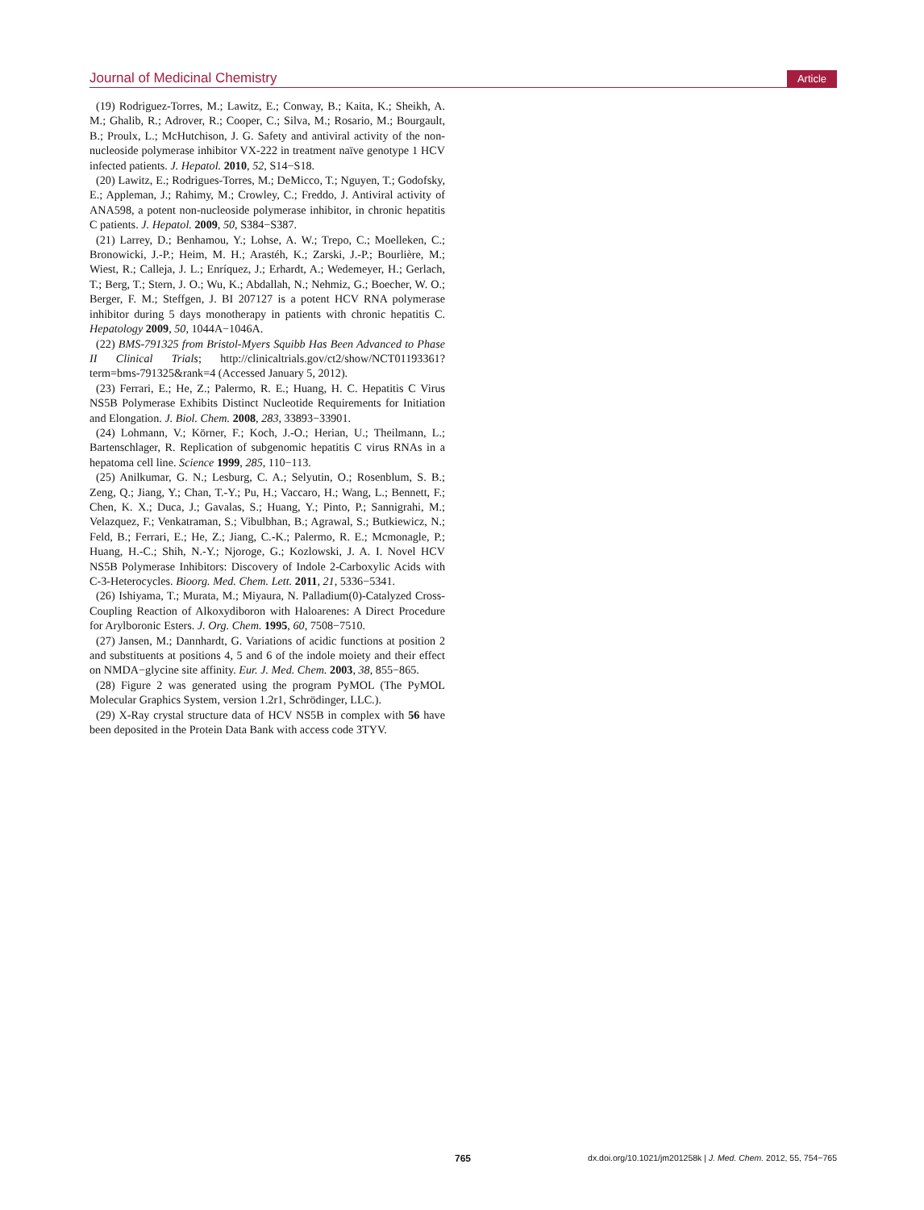Journal of Medicinal Chemistry Article
(19) Rodriguez-Torres, M.; Lawitz, E.; Conway, B.; Kaita, K.; Sheikh, A. M.; Ghalib, R.; Adrover, R.; Cooper, C.; Silva, M.; Rosario, M.; Bourgault, B.; Proulx, L.; McHutchison, J. G. Safety and antiviral activity of the non-nucleoside polymerase inhibitor VX-222 in treatment naïve genotype 1 HCV infected patients. J. Hepatol. 2010, 52, S14−S18.
(20) Lawitz, E.; Rodrigues-Torres, M.; DeMicco, T.; Nguyen, T.; Godofsky, E.; Appleman, J.; Rahimy, M.; Crowley, C.; Freddo, J. Antiviral activity of ANA598, a potent non-nucleoside polymerase inhibitor, in chronic hepatitis C patients. J. Hepatol. 2009, 50, S384−S387.
(21) Larrey, D.; Benhamou, Y.; Lohse, A. W.; Trepo, C.; Moelleken, C.; Bronowicki, J.-P.; Heim, M. H.; Arastéh, K.; Zarski, J.-P.; Bourlière, M.; Wiest, R.; Calleja, J. L.; Enríquez, J.; Erhardt, A.; Wedemeyer, H.; Gerlach, T.; Berg, T.; Stern, J. O.; Wu, K.; Abdallah, N.; Nehmiz, G.; Boecher, W. O.; Berger, F. M.; Steffgen, J. BI 207127 is a potent HCV RNA polymerase inhibitor during 5 days monotherapy in patients with chronic hepatitis C. Hepatology 2009, 50, 1044A−1046A.
(22) BMS-791325 from Bristol-Myers Squibb Has Been Advanced to Phase II Clinical Trials; http://clinicaltrials.gov/ct2/show/NCT01193361?term=bms-791325&rank=4 (Accessed January 5, 2012).
(23) Ferrari, E.; He, Z.; Palermo, R. E.; Huang, H. C. Hepatitis C Virus NS5B Polymerase Exhibits Distinct Nucleotide Requirements for Initiation and Elongation. J. Biol. Chem. 2008, 283, 33893−33901.
(24) Lohmann, V.; Körner, F.; Koch, J.-O.; Herian, U.; Theilmann, L.; Bartenschlager, R. Replication of subgenomic hepatitis C virus RNAs in a hepatoma cell line. Science 1999, 285, 110−113.
(25) Anilkumar, G. N.; Lesburg, C. A.; Selyutin, O.; Rosenblum, S. B.; Zeng, Q.; Jiang, Y.; Chan, T.-Y.; Pu, H.; Vaccaro, H.; Wang, L.; Bennett, F.; Chen, K. X.; Duca, J.; Gavalas, S.; Huang, Y.; Pinto, P.; Sannigrahi, M.; Velazquez, F.; Venkatraman, S.; Vibulbhan, B.; Agrawal, S.; Butkiewicz, N.; Feld, B.; Ferrari, E.; He, Z.; Jiang, C.-K.; Palermo, R. E.; Mcmonagle, P.; Huang, H.-C.; Shih, N.-Y.; Njoroge, G.; Kozlowski, J. A. I. Novel HCV NS5B Polymerase Inhibitors: Discovery of Indole 2-Carboxylic Acids with C-3-Heterocycles. Bioorg. Med. Chem. Lett. 2011, 21, 5336−5341.
(26) Ishiyama, T.; Murata, M.; Miyaura, N. Palladium(0)-Catalyzed Cross-Coupling Reaction of Alkoxydiboron with Haloarenes: A Direct Procedure for Arylboronic Esters. J. Org. Chem. 1995, 60, 7508−7510.
(27) Jansen, M.; Dannhardt, G. Variations of acidic functions at position 2 and substituents at positions 4, 5 and 6 of the indole moiety and their effect on NMDA−glycine site affinity. Eur. J. Med. Chem. 2003, 38, 855−865.
(28) Figure 2 was generated using the program PyMOL (The PyMOL Molecular Graphics System, version 1.2r1, Schrödinger, LLC.).
(29) X-Ray crystal structure data of HCV NS5B in complex with 56 have been deposited in the Protein Data Bank with access code 3TYV.
765 dx.doi.org/10.1021/jm201258k | J. Med. Chem. 2012, 55, 754−765